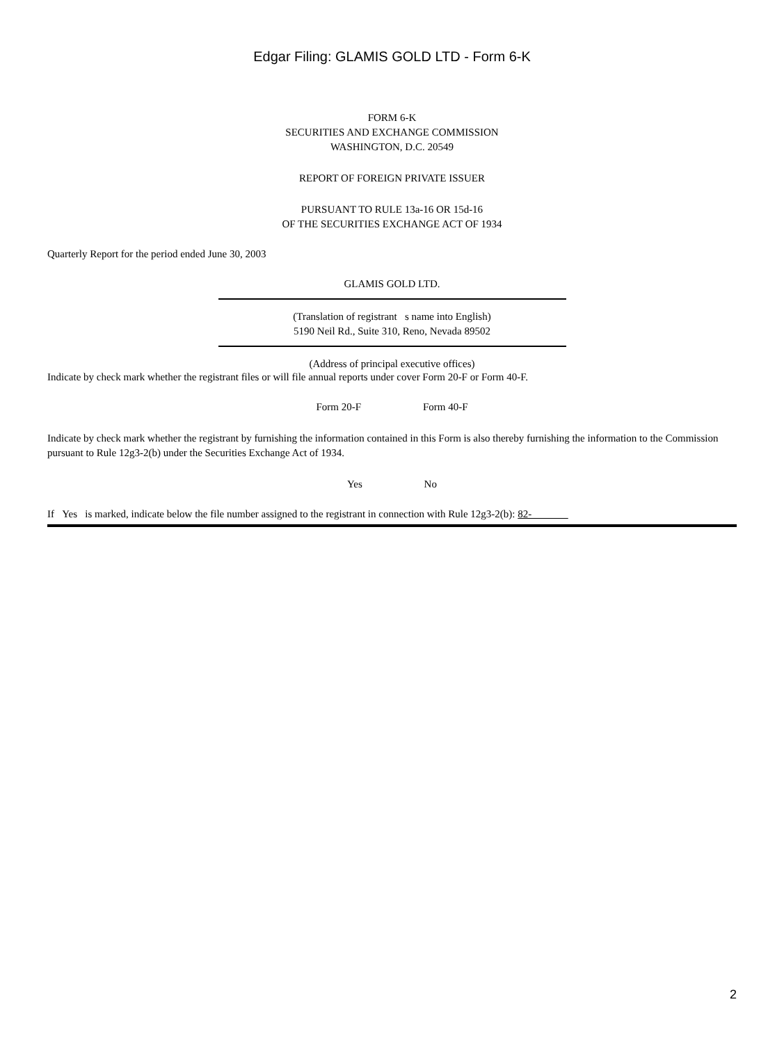Edgar Filing: GLAMIS GOLD LTD - Form 6-K
FORM 6-K
SECURITIES AND EXCHANGE COMMISSION
WASHINGTON, D.C. 20549
REPORT OF FOREIGN PRIVATE ISSUER
PURSUANT TO RULE 13a-16 OR 15d-16
OF THE SECURITIES EXCHANGE ACT OF 1934
Quarterly Report for the period ended June 30, 2003
GLAMIS GOLD LTD.
(Translation of registrant s name into English)
5190 Neil Rd., Suite 310, Reno, Nevada 89502
(Address of principal executive offices)
Indicate by check mark whether the registrant files or will file annual reports under cover Form 20-F or Form 40-F.
Form 20-F Form 40-F
Indicate by check mark whether the registrant by furnishing the information contained in this Form is also thereby furnishing the information to the Commission pursuant to Rule 12g3-2(b) under the Securities Exchange Act of 1934.
Yes No
If Yes is marked, indicate below the file number assigned to the registrant in connection with Rule 12g3-2(b): 82-
2